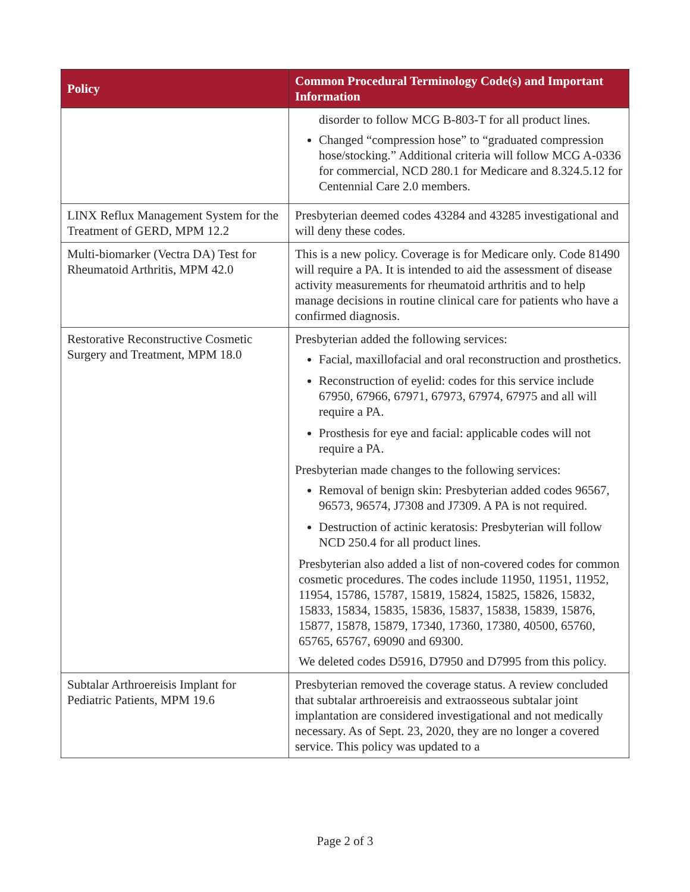| Policy | Common Procedural Terminology Code(s) and Important Information |
| --- | --- |
| | disorder to follow MCG B-803-T for all product lines. Changed “compression hose” to “graduated compression hose/stocking.” Additional criteria will follow MCG A-0336 for commercial, NCD 280.1 for Medicare and 8.324.5.12 for Centennial Care 2.0 members. |
| LINX Reflux Management System for the Treatment of GERD, MPM 12.2 | Presbyterian deemed codes 43284 and 43285 investigational and will deny these codes. |
| Multi-biomarker (Vectra DA) Test for Rheumatoid Arthritis, MPM 42.0 | This is a new policy. Coverage is for Medicare only. Code 81490 will require a PA. It is intended to aid the assessment of disease activity measurements for rheumatoid arthritis and to help manage decisions in routine clinical care for patients who have a confirmed diagnosis. |
| Restorative Reconstructive Cosmetic Surgery and Treatment, MPM 18.0 | Presbyterian added the following services: Facial, maxillofacial and oral reconstruction and prosthetics. Reconstruction of eyelid: codes for this service include 67950, 67966, 67971, 67973, 67974, 67975 and all will require a PA. Prosthesis for eye and facial: applicable codes will not require a PA. Presbyterian made changes to the following services: Removal of benign skin: Presbyterian added codes 96567, 96573, 96574, J7308 and J7309. A PA is not required. Destruction of actinic keratosis: Presbyterian will follow NCD 250.4 for all product lines. Presbyterian also added a list of non-covered codes for common cosmetic procedures. The codes include 11950, 11951, 11952, 11954, 15786, 15787, 15819, 15824, 15825, 15826, 15832, 15833, 15834, 15835, 15836, 15837, 15838, 15839, 15876, 15877, 15878, 15879, 17340, 17360, 17380, 40500, 65760, 65765, 65767, 69090 and 69300. We deleted codes D5916, D7950 and D7995 from this policy. |
| Subtalar Arthroereisis Implant for Pediatric Patients, MPM 19.6 | Presbyterian removed the coverage status. A review concluded that subtalar arthroereisis and extraosseous subtalar joint implantation are considered investigational and not medically necessary. As of Sept. 23, 2020, they are no longer a covered service. This policy was updated to a |
Page 2 of 3